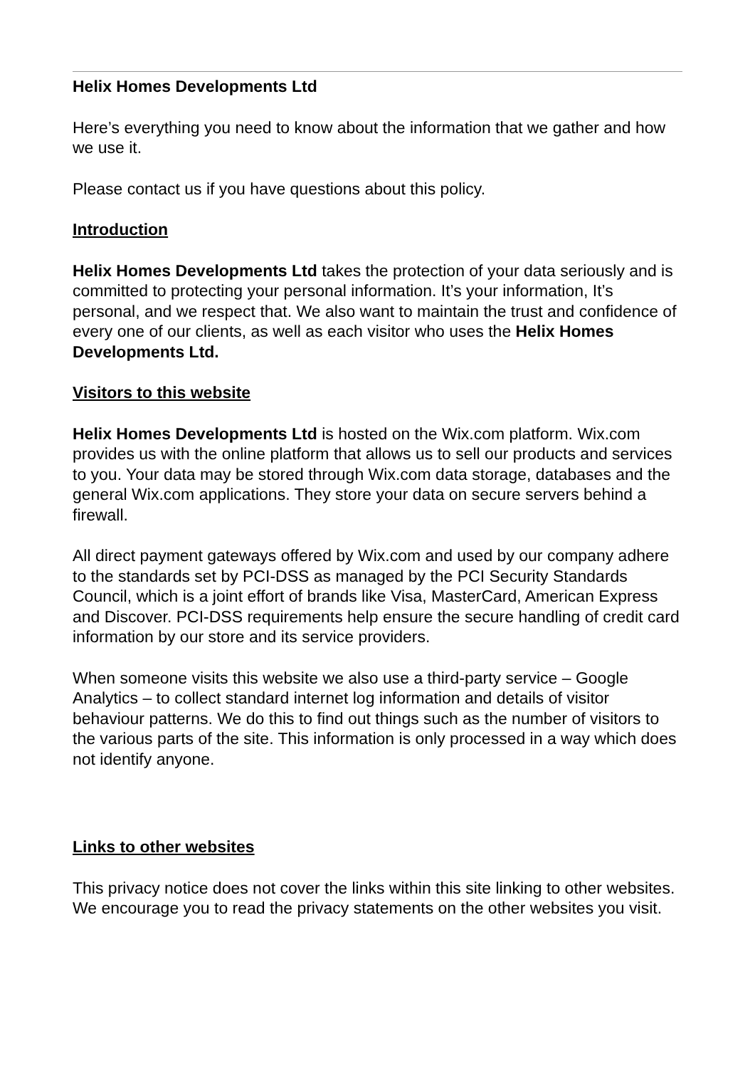Helix Homes Developments Ltd
Here’s everything you need to know about the information that we gather and how we use it.
Please contact us if you have questions about this policy.
Introduction
Helix Homes Developments Ltd takes the protection of your data seriously and is committed to protecting your personal information. It’s your information, It’s personal, and we respect that. We also want to maintain the trust and confidence of every one of our clients, as well as each visitor who uses the Helix Homes Developments Ltd.
Visitors to this website
Helix Homes Developments Ltd is hosted on the Wix.com platform. Wix.com provides us with the online platform that allows us to sell our products and services to you. Your data may be stored through Wix.com data storage, databases and the general Wix.com applications. They store your data on secure servers behind a firewall.
All direct payment gateways offered by Wix.com and used by our company adhere to the standards set by PCI-DSS as managed by the PCI Security Standards Council, which is a joint effort of brands like Visa, MasterCard, American Express and Discover. PCI-DSS requirements help ensure the secure handling of credit card information by our store and its service providers.
When someone visits this website we also use a third-party service – Google Analytics – to collect standard internet log information and details of visitor behaviour patterns. We do this to find out things such as the number of visitors to the various parts of the site. This information is only processed in a way which does not identify anyone.
Links to other websites
This privacy notice does not cover the links within this site linking to other websites. We encourage you to read the privacy statements on the other websites you visit.